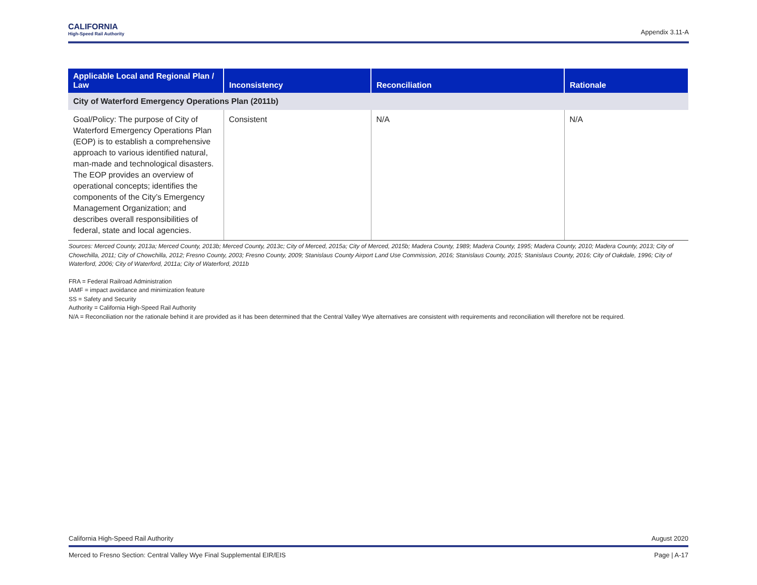CALIFORNIA
High-Speed Rail Authority
Appendix 3.11-A
| Applicable Local and Regional Plan / Law | Inconsistency | Reconciliation | Rationale |
| --- | --- | --- | --- |
| City of Waterford Emergency Operations Plan (2011b) | | | |
| Goal/Policy: The purpose of City of Waterford Emergency Operations Plan (EOP) is to establish a comprehensive approach to various identified natural, man-made and technological disasters. The EOP provides an overview of operational concepts; identifies the components of the City’s Emergency Management Organization; and describes overall responsibilities of federal, state and local agencies. | Consistent | N/A | N/A |
Sources: Merced County, 2013a; Merced County, 2013b; Merced County, 2013c; City of Merced, 2015a; City of Merced, 2015b; Madera County, 1989; Madera County, 1995; Madera County, 2010; Madera County, 2013; City of Chowchilla, 2011; City of Chowchilla, 2012; Fresno County, 2003; Fresno County, 2009; Stanislaus County Airport Land Use Commission, 2016; Stanislaus County, 2015; Stanislaus County, 2016; City of Oakdale, 1996; City of Waterford, 2006; City of Waterford, 2011a; City of Waterford, 2011b
FRA = Federal Railroad Administration
IAMF = impact avoidance and minimization feature
SS = Safety and Security
Authority = California High-Speed Rail Authority
N/A = Reconciliation nor the rationale behind it are provided as it has been determined that the Central Valley Wye alternatives are consistent with requirements and reconciliation will therefore not be required.
August 2020 California High-Speed Rail Authority
Page | A-17 Merced to Fresno Section: Central Valley Wye Final Supplemental EIR/EIS